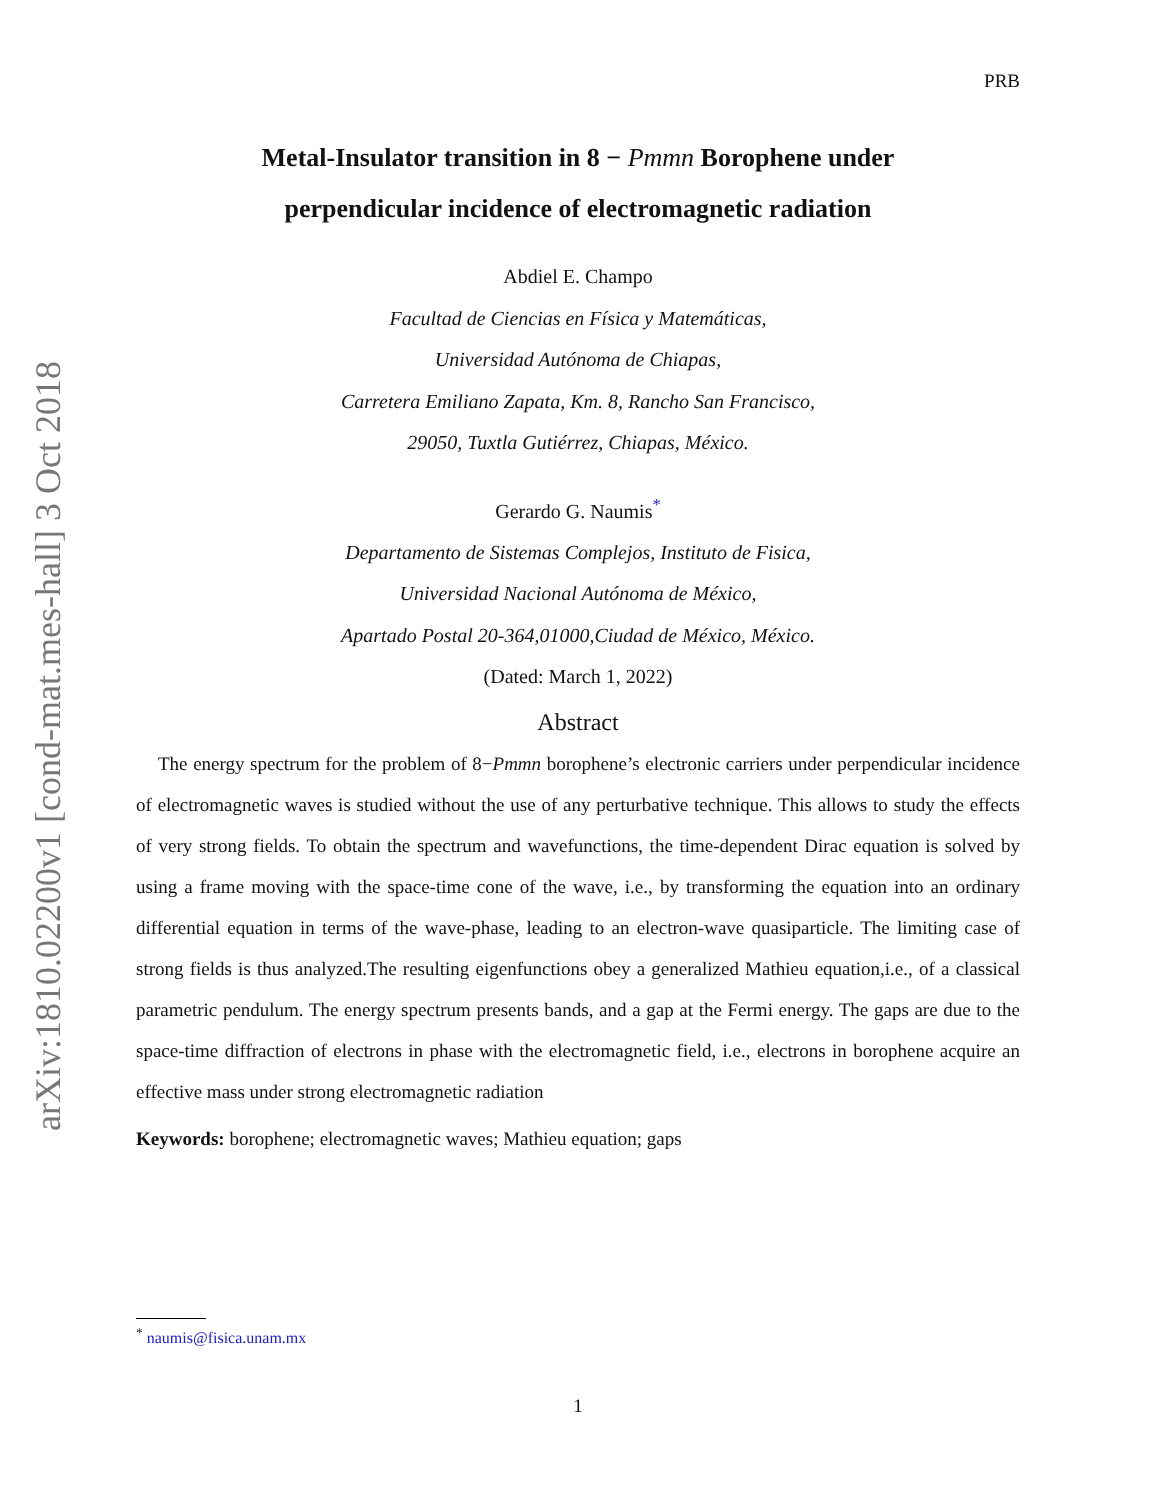arXiv:1810.02200v1 [cond-mat.mes-hall] 3 Oct 2018
PRB
Metal-Insulator transition in 8 − Pmmn Borophene under
perpendicular incidence of electromagnetic radiation
Abdiel E. Champo
Facultad de Ciencias en Física y Matemáticas,
Universidad Autónoma de Chiapas,
Carretera Emiliano Zapata, Km. 8, Rancho San Francisco,
29050, Tuxtla Gutiérrez, Chiapas, México.
Gerardo G. Naumis<sup>*</sup>
Departamento de Sistemas Complejos, Instituto de Fisica,
Universidad Nacional Autónoma de México,
Apartado Postal 20-364,01000,Ciudad de México, México.
(Dated: March 1, 2022)
Abstract
The energy spectrum for the problem of 8−Pmmn borophene’s electronic carriers under perpendicular incidence of electromagnetic waves is studied without the use of any perturbative technique. This allows to study the effects of very strong fields. To obtain the spectrum and wavefunctions, the time-dependent Dirac equation is solved by using a frame moving with the space-time cone of the wave, i.e., by transforming the equation into an ordinary differential equation in terms of the wave-phase, leading to an electron-wave quasiparticle. The limiting case of strong fields is thus analyzed.The resulting eigenfunctions obey a generalized Mathieu equation,i.e., of a classical parametric pendulum. The energy spectrum presents bands, and a gap at the Fermi energy. The gaps are due to the space-time diffraction of electrons in phase with the electromagnetic field, i.e., electrons in borophene acquire an effective mass under strong electromagnetic radiation
Keywords: borophene; electromagnetic waves; Mathieu equation; gaps
<sup>*</sup> naumis@fisica.unam.mx
1